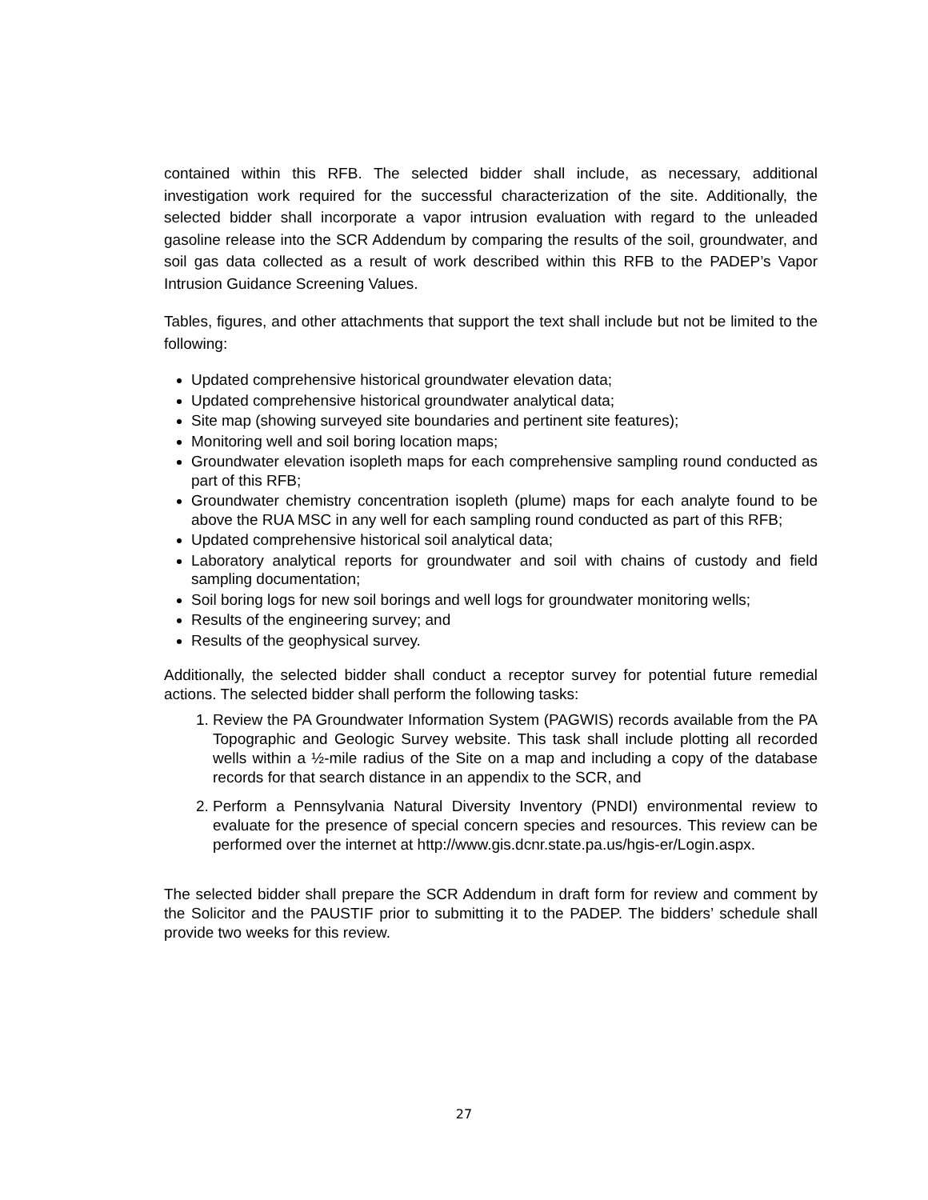contained within this RFB. The selected bidder shall include, as necessary, additional investigation work required for the successful characterization of the site. Additionally, the selected bidder shall incorporate a vapor intrusion evaluation with regard to the unleaded gasoline release into the SCR Addendum by comparing the results of the soil, groundwater, and soil gas data collected as a result of work described within this RFB to the PADEP’s Vapor Intrusion Guidance Screening Values.
Tables, figures, and other attachments that support the text shall include but not be limited to the following:
Updated comprehensive historical groundwater elevation data;
Updated comprehensive historical groundwater analytical data;
Site map (showing surveyed site boundaries and pertinent site features);
Monitoring well and soil boring location maps;
Groundwater elevation isopleth maps for each comprehensive sampling round conducted as part of this RFB;
Groundwater chemistry concentration isopleth (plume) maps for each analyte found to be above the RUA MSC in any well for each sampling round conducted as part of this RFB;
Updated comprehensive historical soil analytical data;
Laboratory analytical reports for groundwater and soil with chains of custody and field sampling documentation;
Soil boring logs for new soil borings and well logs for groundwater monitoring wells;
Results of the engineering survey; and
Results of the geophysical survey.
Additionally, the selected bidder shall conduct a receptor survey for potential future remedial actions. The selected bidder shall perform the following tasks:
1. Review the PA Groundwater Information System (PAGWIS) records available from the PA Topographic and Geologic Survey website. This task shall include plotting all recorded wells within a ½-mile radius of the Site on a map and including a copy of the database records for that search distance in an appendix to the SCR, and
2. Perform a Pennsylvania Natural Diversity Inventory (PNDI) environmental review to evaluate for the presence of special concern species and resources. This review can be performed over the internet at http://www.gis.dcnr.state.pa.us/hgis-er/Login.aspx.
The selected bidder shall prepare the SCR Addendum in draft form for review and comment by the Solicitor and the PAUSTIF prior to submitting it to the PADEP. The bidders’ schedule shall provide two weeks for this review.
27